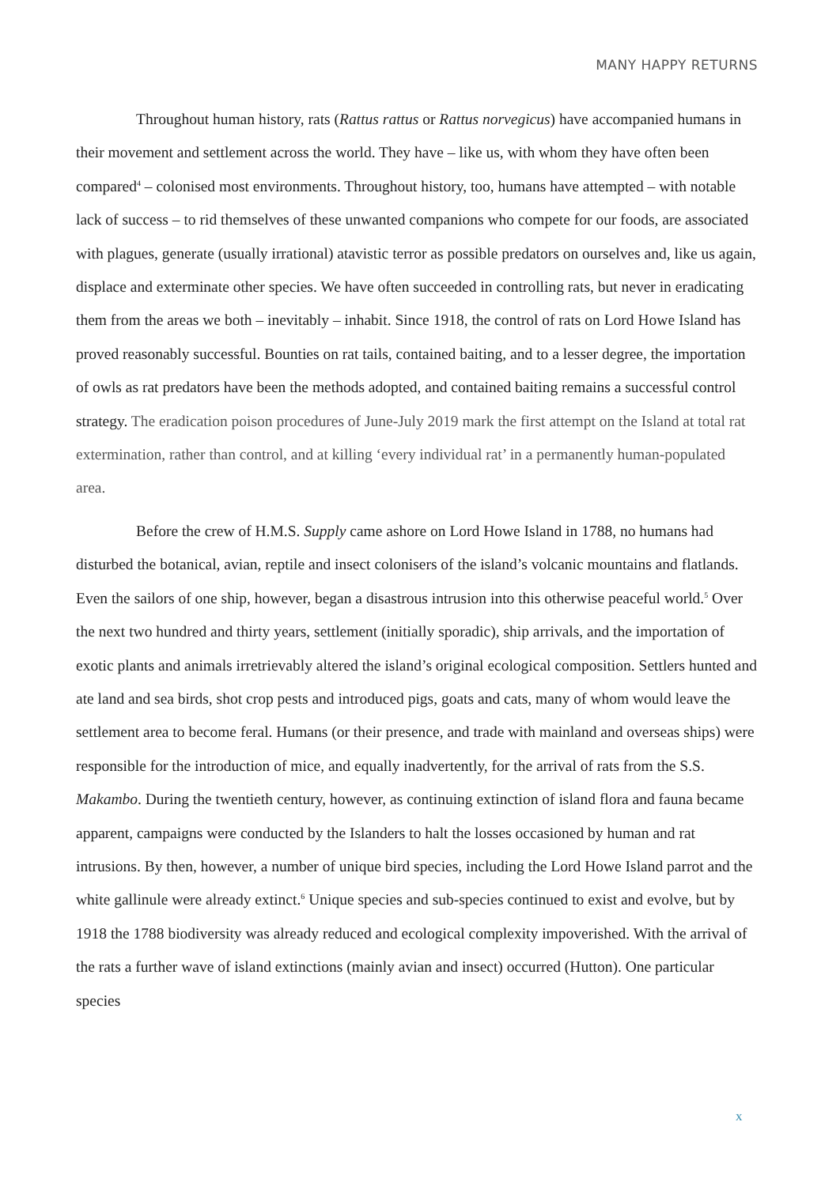MANY HAPPY RETURNS
Throughout human history, rats (Rattus rattus or Rattus norvegicus) have accompanied humans in their movement and settlement across the world. They have – like us, with whom they have often been compared<sup>4</sup> – colonised most environments. Throughout history, too, humans have attempted – with notable lack of success – to rid themselves of these unwanted companions who compete for our foods, are associated with plagues, generate (usually irrational) atavistic terror as possible predators on ourselves and, like us again, displace and exterminate other species. We have often succeeded in controlling rats, but never in eradicating them from the areas we both – inevitably – inhabit. Since 1918, the control of rats on Lord Howe Island has proved reasonably successful. Bounties on rat tails, contained baiting, and to a lesser degree, the importation of owls as rat predators have been the methods adopted, and contained baiting remains a successful control strategy. The eradication poison procedures of June-July 2019 mark the first attempt on the Island at total rat extermination, rather than control, and at killing ‘every individual rat’ in a permanently human-populated area.
Before the crew of H.M.S. Supply came ashore on Lord Howe Island in 1788, no humans had disturbed the botanical, avian, reptile and insect colonisers of the island’s volcanic mountains and flatlands. Even the sailors of one ship, however, began a disastrous intrusion into this otherwise peaceful world.<sup>5</sup> Over the next two hundred and thirty years, settlement (initially sporadic), ship arrivals, and the importation of exotic plants and animals irretrievably altered the island’s original ecological composition. Settlers hunted and ate land and sea birds, shot crop pests and introduced pigs, goats and cats, many of whom would leave the settlement area to become feral. Humans (or their presence, and trade with mainland and overseas ships) were responsible for the introduction of mice, and equally inadvertently, for the arrival of rats from the S.S. Makambo. During the twentieth century, however, as continuing extinction of island flora and fauna became apparent, campaigns were conducted by the Islanders to halt the losses occasioned by human and rat intrusions. By then, however, a number of unique bird species, including the Lord Howe Island parrot and the white gallinule were already extinct.<sup>6</sup> Unique species and sub-species continued to exist and evolve, but by 1918 the 1788 biodiversity was already reduced and ecological complexity impoverished. With the arrival of the rats a further wave of island extinctions (mainly avian and insect) occurred (Hutton). One particular species
x